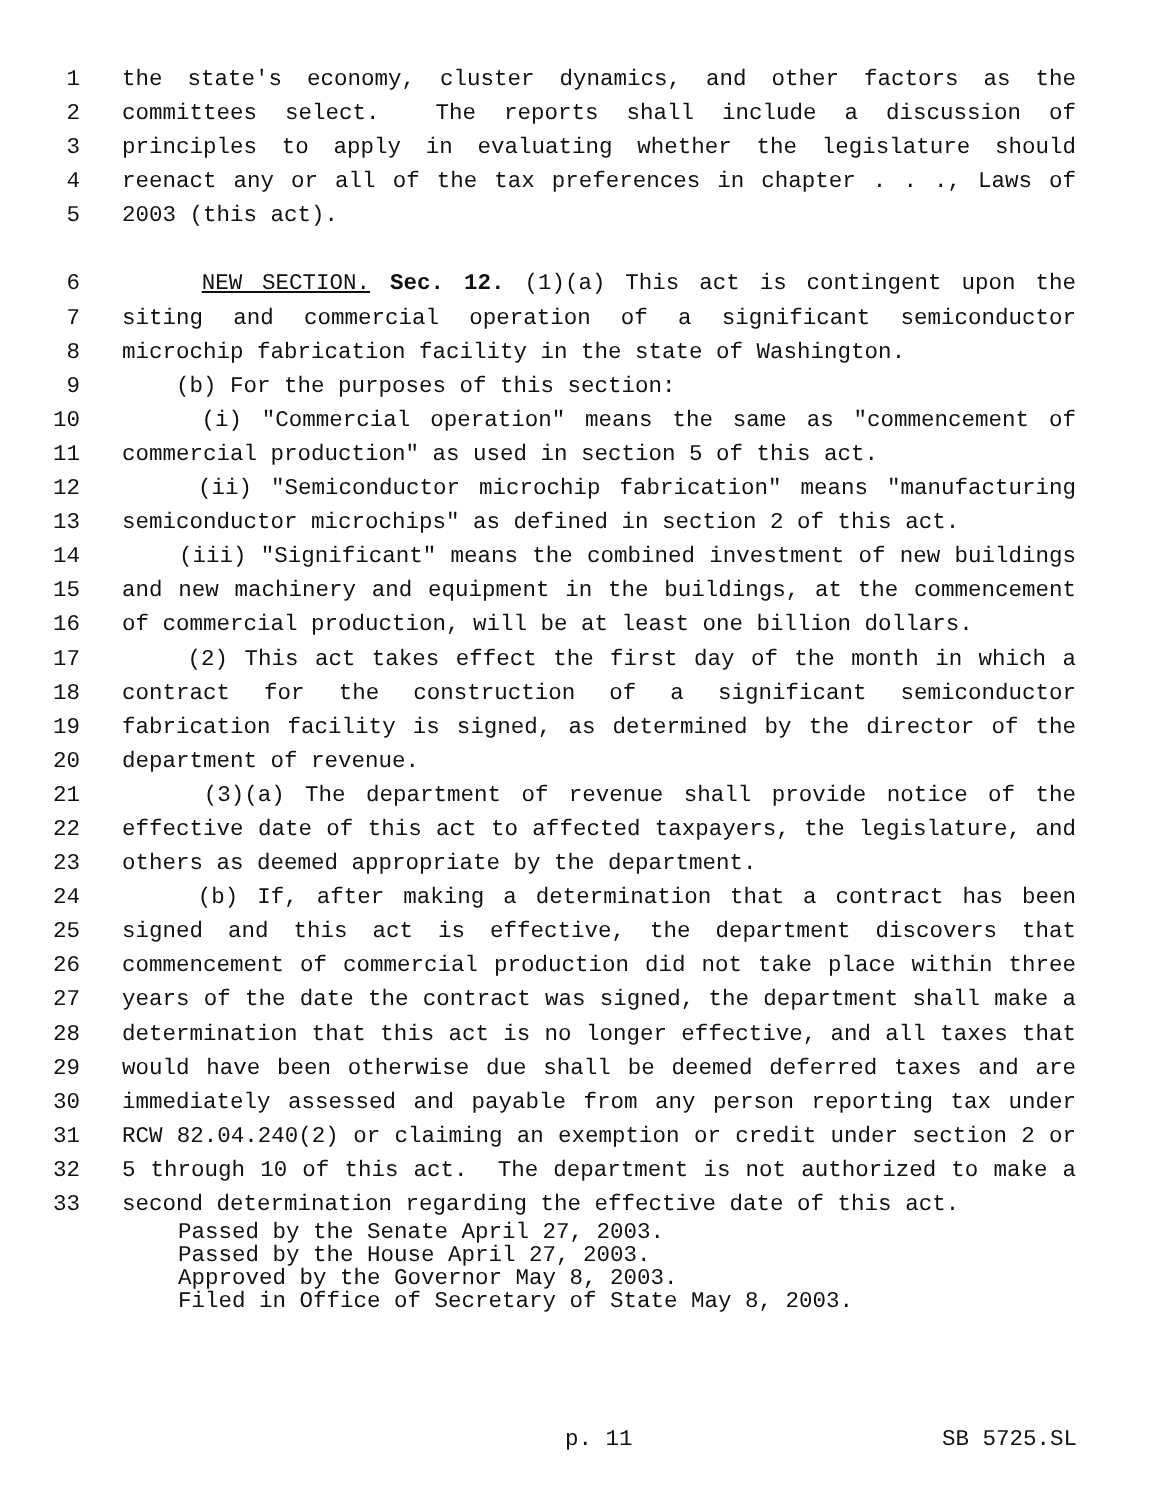1 the state's economy, cluster dynamics, and other factors as the
2 committees select. The reports shall include a discussion of
3 principles to apply in evaluating whether the legislature should
4 reenact any or all of the tax preferences in chapter . . ., Laws of
5 2003 (this act).
6 NEW SECTION. Sec. 12. (1)(a) This act is contingent upon the
7 siting and commercial operation of a significant semiconductor
8 microchip fabrication facility in the state of Washington.
9 (b) For the purposes of this section:
10 (i) "Commercial operation" means the same as "commencement of
11 commercial production" as used in section 5 of this act.
12 (ii) "Semiconductor microchip fabrication" means "manufacturing
13 semiconductor microchips" as defined in section 2 of this act.
14 (iii) "Significant" means the combined investment of new buildings
15 and new machinery and equipment in the buildings, at the commencement
16 of commercial production, will be at least one billion dollars.
17 (2) This act takes effect the first day of the month in which a
18 contract for the construction of a significant semiconductor
19 fabrication facility is signed, as determined by the director of the
20 department of revenue.
21 (3)(a) The department of revenue shall provide notice of the
22 effective date of this act to affected taxpayers, the legislature, and
23 others as deemed appropriate by the department.
24 (b) If, after making a determination that a contract has been
25 signed and this act is effective, the department discovers that
26 commencement of commercial production did not take place within three
27 years of the date the contract was signed, the department shall make a
28 determination that this act is no longer effective, and all taxes that
29 would have been otherwise due shall be deemed deferred taxes and are
30 immediately assessed and payable from any person reporting tax under
31 RCW 82.04.240(2) or claiming an exemption or credit under section 2 or
32 5 through 10 of this act. The department is not authorized to make a
33 second determination regarding the effective date of this act.
Passed by the Senate April 27, 2003. Passed by the House April 27, 2003. Approved by the Governor May 8, 2003. Filed in Office of Secretary of State May 8, 2003.
p. 11 SB 5725.SL